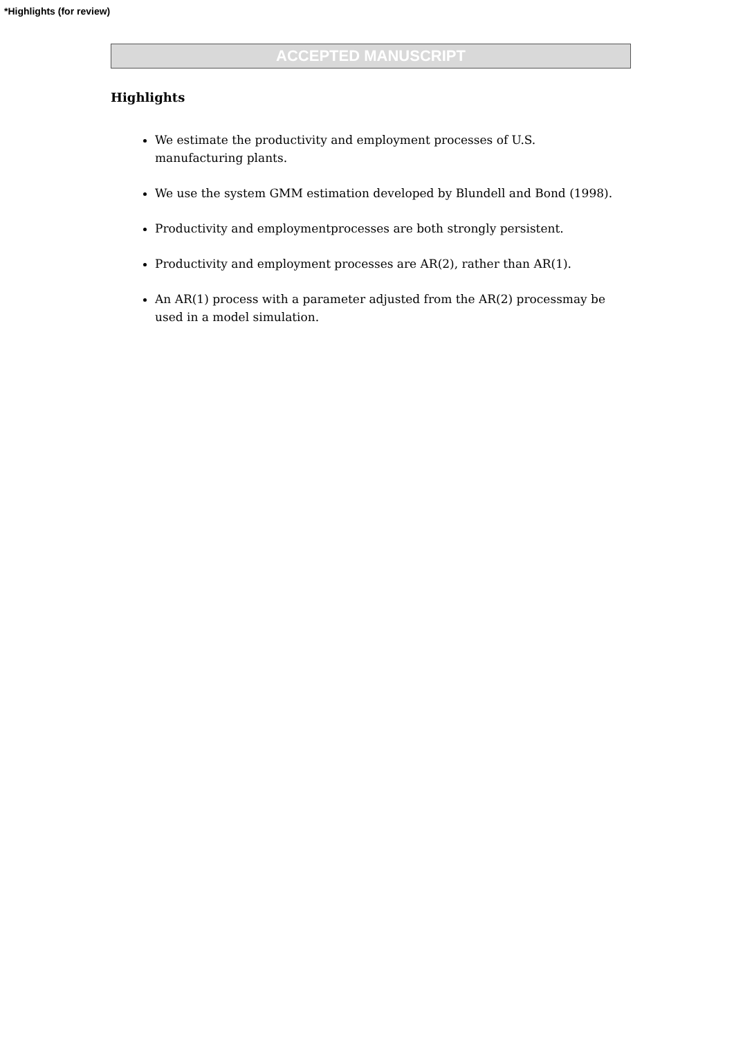*Highlights (for review)
ACCEPTED MANUSCRIPT
Highlights
We estimate the productivity and employment processes of U.S. manufacturing plants.
We use the system GMM estimation developed by Blundell and Bond (1998).
Productivity and employmentprocesses are both strongly persistent.
Productivity and employment processes are AR(2), rather than AR(1).
An AR(1) process with a parameter adjusted from the AR(2) processmay be used in a model simulation.